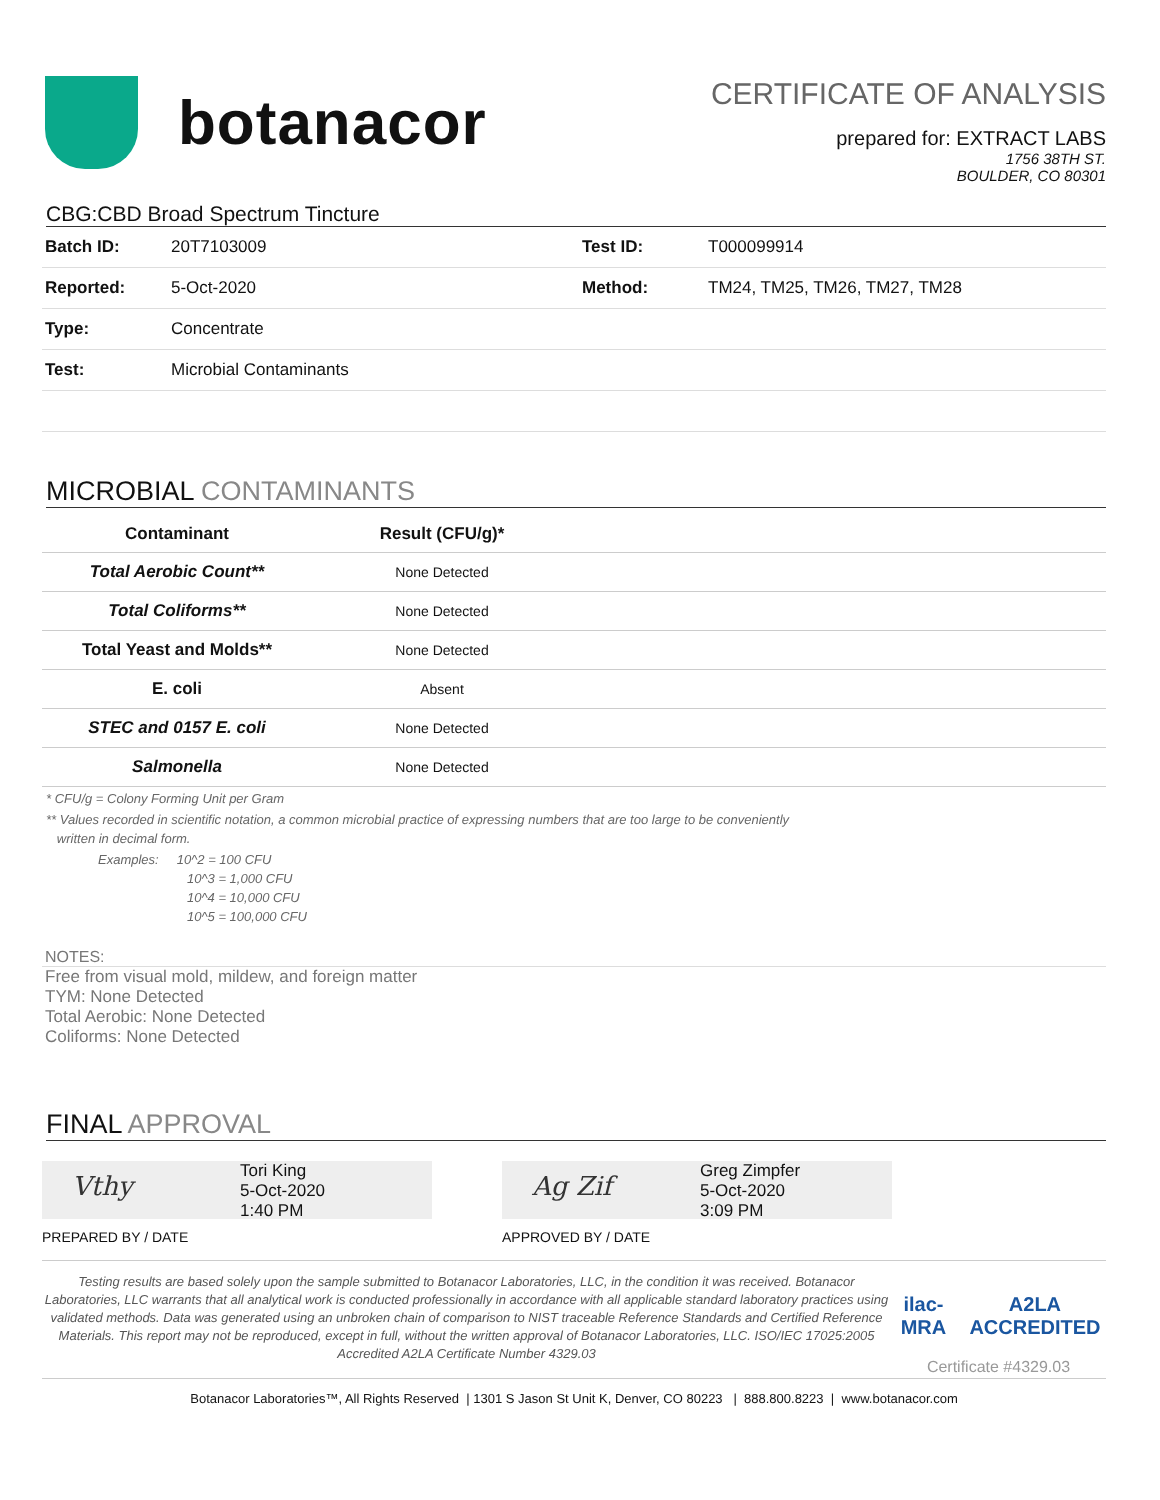botanacor
CERTIFICATE OF ANALYSIS
prepared for: EXTRACT LABS
1756 38TH ST.
BOULDER, CO 80301
CBG:CBD Broad Spectrum Tincture
| Batch ID: | 20T7103009 | Test ID: | T000099914 |
| Reported: | 5-Oct-2020 | Method: | TM24, TM25, TM26, TM27, TM28 |
| Type: | Concentrate | | |
| Test: | Microbial Contaminants | | |
MICROBIAL CONTAMINANTS
| Contaminant | Result (CFU/g)* | |
| --- | --- | --- |
| Total Aerobic Count** | None Detected | |
| Total Coliforms** | None Detected | |
| Total Yeast and Molds** | None Detected | |
| E. coli | Absent | |
| STEC and 0157 E. coli | None Detected | |
| Salmonella | None Detected | |
* CFU/g = Colony Forming Unit per Gram
** Values recorded in scientific notation, a common microbial practice of expressing numbers that are too large to be conveniently
written in decimal form.
Examples: 10^2 = 100 CFU
10^3 = 1,000 CFU
10^4 = 10,000 CFU
10^5 = 100,000 CFU
NOTES:
Free from visual mold, mildew, and foreign matter
TYM: None Detected
Total Aerobic: None Detected
Coliforms: None Detected
FINAL APPROVAL
Vthy
Tori King
5-Oct-2020
1:40 PM
PREPARED BY / DATE
Ag Zif
Greg Zimpfer
5-Oct-2020
3:09 PM
APPROVED BY / DATE
Testing results are based solely upon the sample submitted to Botanacor Laboratories, LLC, in the condition it was received. Botanacor Laboratories, LLC warrants that all analytical work is conducted professionally in accordance with all applicable standard laboratory practices using validated methods. Data was generated using an unbroken chain of comparison to NIST traceable Reference Standards and Certified Reference Materials. This report may not be reproduced, except in full, without the written approval of Botanacor Laboratories, LLC. ISO/IEC 17025:2005 Accredited A2LA Certificate Number 4329.03
ilac-MRA A2LA ACCREDITED
Certificate #4329.03
Botanacor Laboratories™, All Rights Reserved | 1301 S Jason St Unit K, Denver, CO 80223 | 888.800.8223 | www.botanacor.com